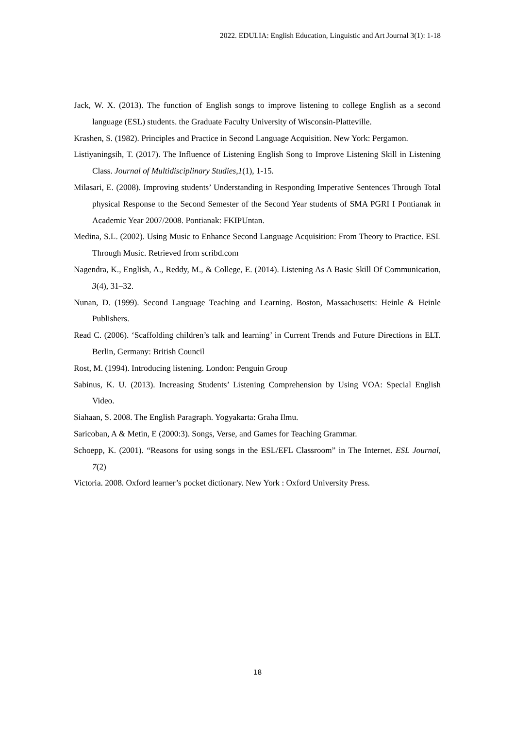2022. EDULIA: English Education, Linguistic and Art Journal 3(1): 1-18
Jack, W. X. (2013). The function of English songs to improve listening to college English as a second language (ESL) students. the Graduate Faculty University of Wisconsin-Platteville.
Krashen, S. (1982). Principles and Practice in Second Language Acquisition. New York: Pergamon.
Listiyaningsih, T. (2017). The Influence of Listening English Song to Improve Listening Skill in Listening Class. Journal of Multidisciplinary Studies,1(1), 1-15.
Milasari, E. (2008). Improving students’ Understanding in Responding Imperative Sentences Through Total physical Response to the Second Semester of the Second Year students of SMA PGRI I Pontianak in Academic Year 2007/2008. Pontianak: FKIPUntan.
Medina, S.L. (2002). Using Music to Enhance Second Language Acquisition: From Theory to Practice. ESL Through Music. Retrieved from scribd.com
Nagendra, K., English, A., Reddy, M., & College, E. (2014). Listening As A Basic Skill Of Communication, 3(4), 31–32.
Nunan, D. (1999). Second Language Teaching and Learning. Boston, Massachusetts: Heinle & Heinle Publishers.
Read C. (2006). ‘Scaffolding children’s talk and learning’ in Current Trends and Future Directions in ELT. Berlin, Germany: British Council
Rost, M. (1994). Introducing listening. London: Penguin Group
Sabinus, K. U. (2013). Increasing Students’ Listening Comprehension by Using VOA: Special English Video.
Siahaan, S. 2008. The English Paragraph. Yogyakarta: Graha Ilmu.
Saricoban, A & Metin, E (2000:3). Songs, Verse, and Games for Teaching Grammar.
Schoepp, K. (2001). “Reasons for using songs in the ESL/EFL Classroom” in The Internet. ESL Journal, 7(2)
Victoria. 2008. Oxford learner’s pocket dictionary. New York : Oxford University Press.
18